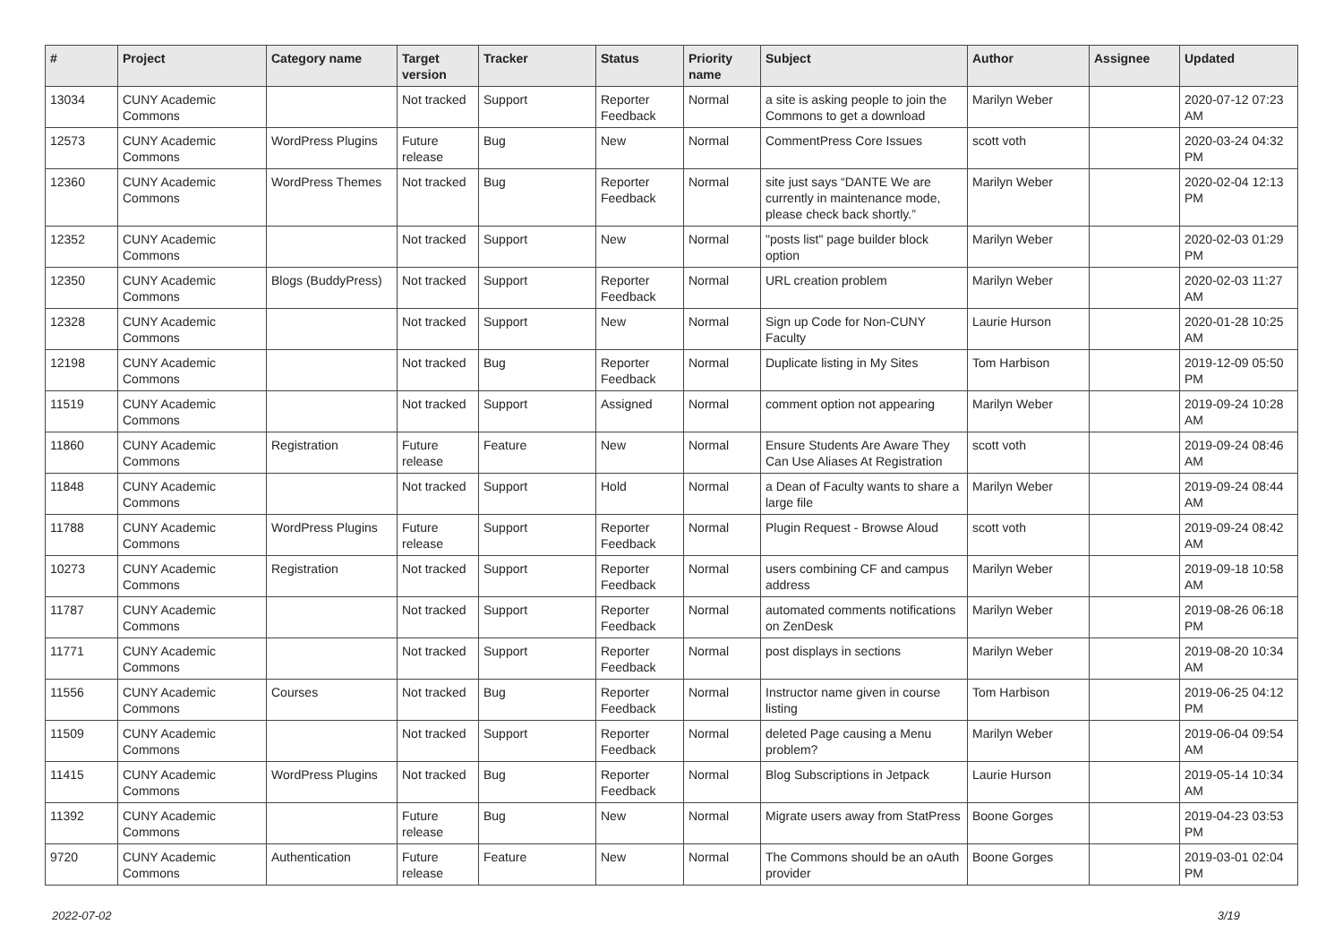| # | Project | Category name | Target version | Tracker | Status | Priority name | Subject | Author | Assignee | Updated |
| --- | --- | --- | --- | --- | --- | --- | --- | --- | --- | --- |
| 13034 | CUNY Academic Commons | | Not tracked | Support | Reporter Feedback | Normal | a site is asking people to join the Commons to get a download | Marilyn Weber | | 2020-07-12 07:23 AM |
| 12573 | CUNY Academic Commons | WordPress Plugins | Future release | Bug | New | Normal | CommentPress Core Issues | scott voth | | 2020-03-24 04:32 PM |
| 12360 | CUNY Academic Commons | WordPress Themes | Not tracked | Bug | Reporter Feedback | Normal | site just says “DANTE We are currently in maintenance mode, please check back shortly.” | Marilyn Weber | | 2020-02-04 12:13 PM |
| 12352 | CUNY Academic Commons | | Not tracked | Support | New | Normal | "posts list" page builder block option | Marilyn Weber | | 2020-02-03 01:29 PM |
| 12350 | CUNY Academic Commons | Blogs (BuddyPress) | Not tracked | Support | Reporter Feedback | Normal | URL creation problem | Marilyn Weber | | 2020-02-03 11:27 AM |
| 12328 | CUNY Academic Commons | | Not tracked | Support | New | Normal | Sign up Code for Non-CUNY Faculty | Laurie Hurson | | 2020-01-28 10:25 AM |
| 12198 | CUNY Academic Commons | | Not tracked | Bug | Reporter Feedback | Normal | Duplicate listing in My Sites | Tom Harbison | | 2019-12-09 05:50 PM |
| 11519 | CUNY Academic Commons | | Not tracked | Support | Assigned | Normal | comment option not appearing | Marilyn Weber | | 2019-09-24 10:28 AM |
| 11860 | CUNY Academic Commons | Registration | Future release | Feature | New | Normal | Ensure Students Are Aware They Can Use Aliases At Registration | scott voth | | 2019-09-24 08:46 AM |
| 11848 | CUNY Academic Commons | | Not tracked | Support | Hold | Normal | a Dean of Faculty wants to share a large file | Marilyn Weber | | 2019-09-24 08:44 AM |
| 11788 | CUNY Academic Commons | WordPress Plugins | Future release | Support | Reporter Feedback | Normal | Plugin Request - Browse Aloud | scott voth | | 2019-09-24 08:42 AM |
| 10273 | CUNY Academic Commons | Registration | Not tracked | Support | Reporter Feedback | Normal | users combining CF and campus address | Marilyn Weber | | 2019-09-18 10:58 AM |
| 11787 | CUNY Academic Commons | | Not tracked | Support | Reporter Feedback | Normal | automated comments notifications on ZenDesk | Marilyn Weber | | 2019-08-26 06:18 PM |
| 11771 | CUNY Academic Commons | | Not tracked | Support | Reporter Feedback | Normal | post displays in sections | Marilyn Weber | | 2019-08-20 10:34 AM |
| 11556 | CUNY Academic Commons | Courses | Not tracked | Bug | Reporter Feedback | Normal | Instructor name given in course listing | Tom Harbison | | 2019-06-25 04:12 PM |
| 11509 | CUNY Academic Commons | | Not tracked | Support | Reporter Feedback | Normal | deleted Page causing a Menu problem? | Marilyn Weber | | 2019-06-04 09:54 AM |
| 11415 | CUNY Academic Commons | WordPress Plugins | Not tracked | Bug | Reporter Feedback | Normal | Blog Subscriptions in Jetpack | Laurie Hurson | | 2019-05-14 10:34 AM |
| 11392 | CUNY Academic Commons | | Future release | Bug | New | Normal | Migrate users away from StatPress | Boone Gorges | | 2019-04-23 03:53 PM |
| 9720 | CUNY Academic Commons | Authentication | Future release | Feature | New | Normal | The Commons should be an oAuth provider | Boone Gorges | | 2019-03-01 02:04 PM |
2022-07-02 3/19